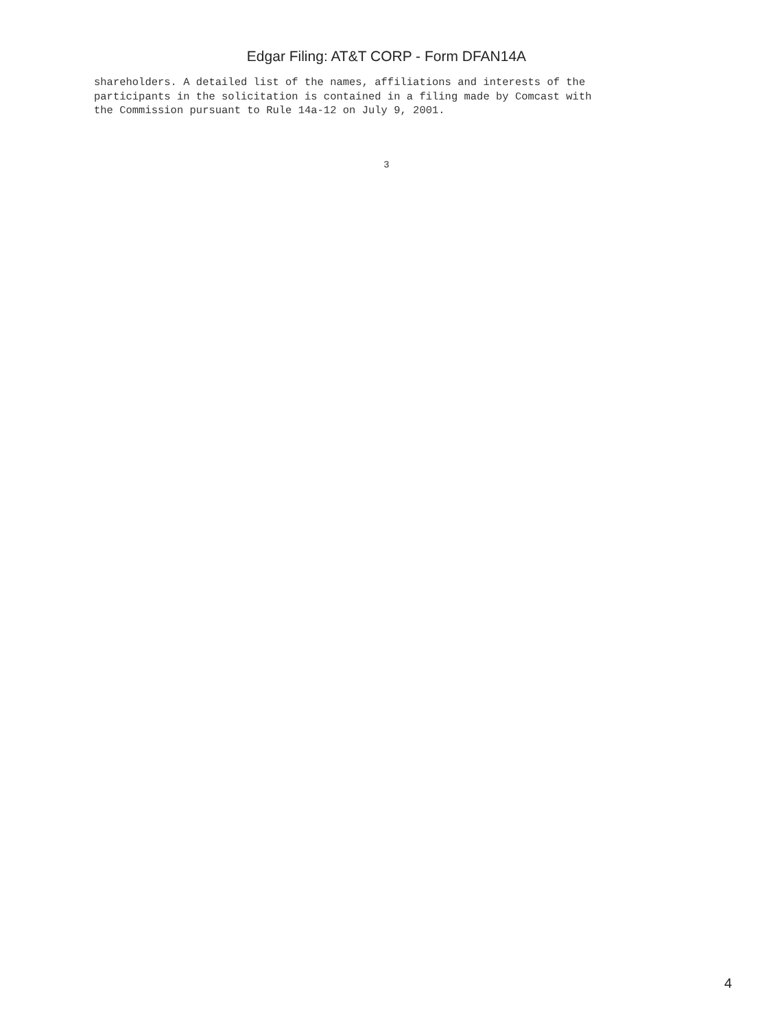Edgar Filing: AT&T CORP - Form DFAN14A
shareholders. A detailed list of the names, affiliations and interests of the
participants in the solicitation is contained in a filing made by Comcast with
the Commission pursuant to Rule 14a-12 on July 9, 2001.
3
4